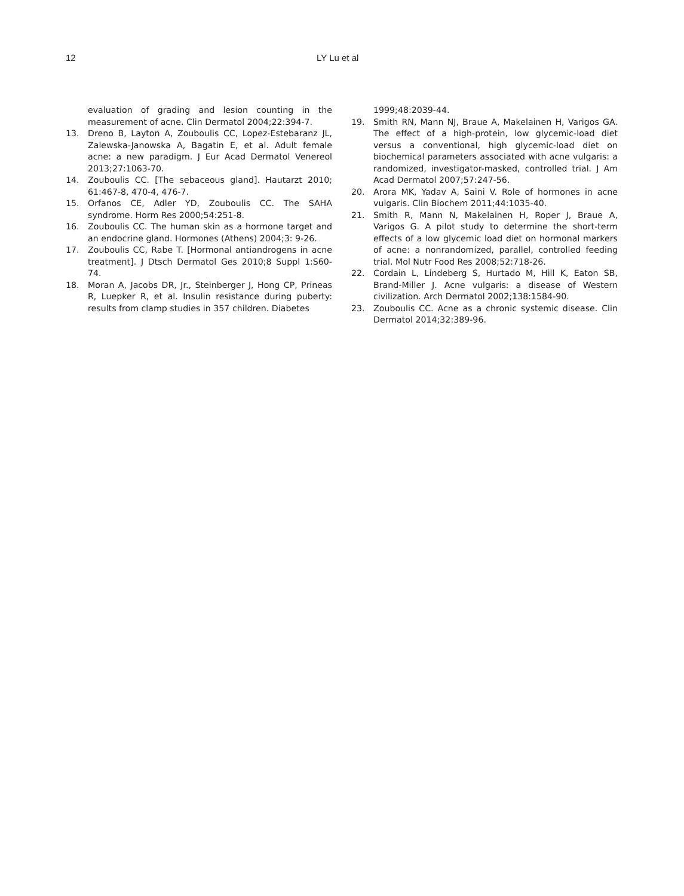12 LY Lu et al
evaluation of grading and lesion counting in the measurement of acne. Clin Dermatol 2004;22:394-7.
13. Dreno B, Layton A, Zouboulis CC, Lopez-Estebaranz JL, Zalewska-Janowska A, Bagatin E, et al. Adult female acne: a new paradigm. J Eur Acad Dermatol Venereol 2013;27:1063-70.
14. Zouboulis CC. [The sebaceous gland]. Hautarzt 2010; 61:467-8, 470-4, 476-7.
15. Orfanos CE, Adler YD, Zouboulis CC. The SAHA syndrome. Horm Res 2000;54:251-8.
16. Zouboulis CC. The human skin as a hormone target and an endocrine gland. Hormones (Athens) 2004;3: 9-26.
17. Zouboulis CC, Rabe T. [Hormonal antiandrogens in acne treatment]. J Dtsch Dermatol Ges 2010;8 Suppl 1:S60-74.
18. Moran A, Jacobs DR, Jr., Steinberger J, Hong CP, Prineas R, Luepker R, et al. Insulin resistance during puberty: results from clamp studies in 357 children. Diabetes
1999;48:2039-44.
19. Smith RN, Mann NJ, Braue A, Makelainen H, Varigos GA. The effect of a high-protein, low glycemic-load diet versus a conventional, high glycemic-load diet on biochemical parameters associated with acne vulgaris: a randomized, investigator-masked, controlled trial. J Am Acad Dermatol 2007;57:247-56.
20. Arora MK, Yadav A, Saini V. Role of hormones in acne vulgaris. Clin Biochem 2011;44:1035-40.
21. Smith R, Mann N, Makelainen H, Roper J, Braue A, Varigos G. A pilot study to determine the short-term effects of a low glycemic load diet on hormonal markers of acne: a nonrandomized, parallel, controlled feeding trial. Mol Nutr Food Res 2008;52:718-26.
22. Cordain L, Lindeberg S, Hurtado M, Hill K, Eaton SB, Brand-Miller J. Acne vulgaris: a disease of Western civilization. Arch Dermatol 2002;138:1584-90.
23. Zouboulis CC. Acne as a chronic systemic disease. Clin Dermatol 2014;32:389-96.